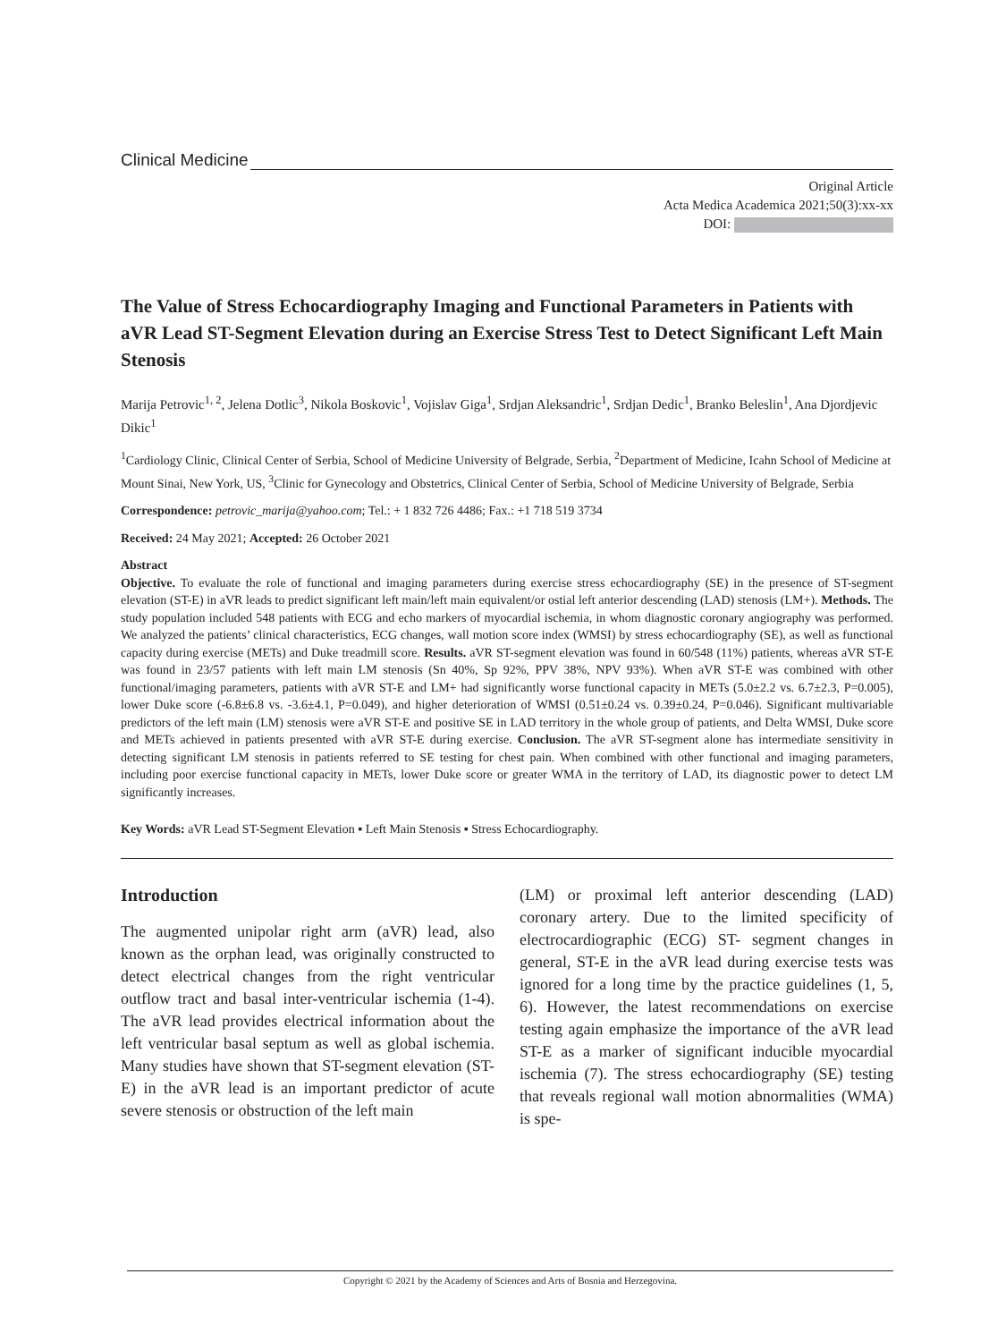Clinical Medicine
Original Article
Acta Medica Academica 2021;50(3):xx-xx
DOI:
The Value of Stress Echocardiography Imaging and Functional Parameters in Patients with aVR Lead ST-Segment Elevation during an Exercise Stress Test to Detect Significant Left Main Stenosis
Marija Petrovic<sup>1, 2</sup>, Jelena Dotlic<sup>3</sup>, Nikola Boskovic<sup>1</sup>, Vojislav Giga<sup>1</sup>, Srdjan Aleksandric<sup>1</sup>, Srdjan Dedic<sup>1</sup>, Branko Beleslin<sup>1</sup>, Ana Djordjevic Dikic<sup>1</sup>
<sup>1</sup> Cardiology Clinic, Clinical Center of Serbia, School of Medicine University of Belgrade, Serbia, <sup>2</sup>Department of Medicine, Icahn School of Medicine at Mount Sinai, New York, US, <sup>3</sup>Clinic for Gynecology and Obstetrics, Clinical Center of Serbia, School of Medicine University of Belgrade, Serbia
Correspondence: petrovic_marija@yahoo.com; Tel.: + 1 832 726 4486; Fax.: +1 718 519 3734
Received: 24 May 2021; Accepted: 26 October 2021
Abstract
Objective. To evaluate the role of functional and imaging parameters during exercise stress echocardiography (SE) in the presence of ST-segment elevation (ST-E) in aVR leads to predict significant left main/left main equivalent/or ostial left anterior descending (LAD) stenosis (LM+). Methods. The study population included 548 patients with ECG and echo markers of myocardial ischemia, in whom diagnostic coronary angiography was performed. We analyzed the patients’ clinical characteristics, ECG changes, wall motion score index (WMSI) by stress echocardiography (SE), as well as functional capacity during exercise (METs) and Duke treadmill score. Results. aVR ST-segment elevation was found in 60/548 (11%) patients, whereas aVR ST-E was found in 23/57 patients with left main LM stenosis (Sn 40%, Sp 92%, PPV 38%, NPV 93%). When aVR ST-E was combined with other functional/imaging parameters, patients with aVR ST-E and LM+ had significantly worse functional capacity in METs (5.0±2.2 vs. 6.7±2.3, P=0.005), lower Duke score (-6.8±6.8 vs. -3.6±4.1, P=0.049), and higher deterioration of WMSI (0.51±0.24 vs. 0.39±0.24, P=0.046). Significant multivariable predictors of the left main (LM) stenosis were aVR ST-E and positive SE in LAD territory in the whole group of patients, and Delta WMSI, Duke score and METs achieved in patients presented with aVR ST-E during exercise. Conclusion. The aVR ST-segment alone has intermediate sensitivity in detecting significant LM stenosis in patients referred to SE testing for chest pain. When combined with other functional and imaging parameters, including poor exercise functional capacity in METs, lower Duke score or greater WMA in the territory of LAD, its diagnostic power to detect LM significantly increases.
Key Words: aVR Lead ST-Segment Elevation ▪ Left Main Stenosis ▪ Stress Echocardiography.
Introduction
The augmented unipolar right arm (aVR) lead, also known as the orphan lead, was originally constructed to detect electrical changes from the right ventricular outflow tract and basal inter-ventricular ischemia (1-4). The aVR lead provides electrical information about the left ventricular basal septum as well as global ischemia. Many studies have shown that ST-segment elevation (ST-E) in the aVR lead is an important predictor of acute severe stenosis or obstruction of the left main
(LM) or proximal left anterior descending (LAD) coronary artery. Due to the limited specificity of electrocardiographic (ECG) ST- segment changes in general, ST-E in the aVR lead during exercise tests was ignored for a long time by the practice guidelines (1, 5, 6). However, the latest recommendations on exercise testing again emphasize the importance of the aVR lead ST-E as a marker of significant inducible myocardial ischemia (7). The stress echocardiography (SE) testing that reveals regional wall motion abnormalities (WMA) is spe-
Copyright © 2021 by the Academy of Sciences and Arts of Bosnia and Herzegovina.